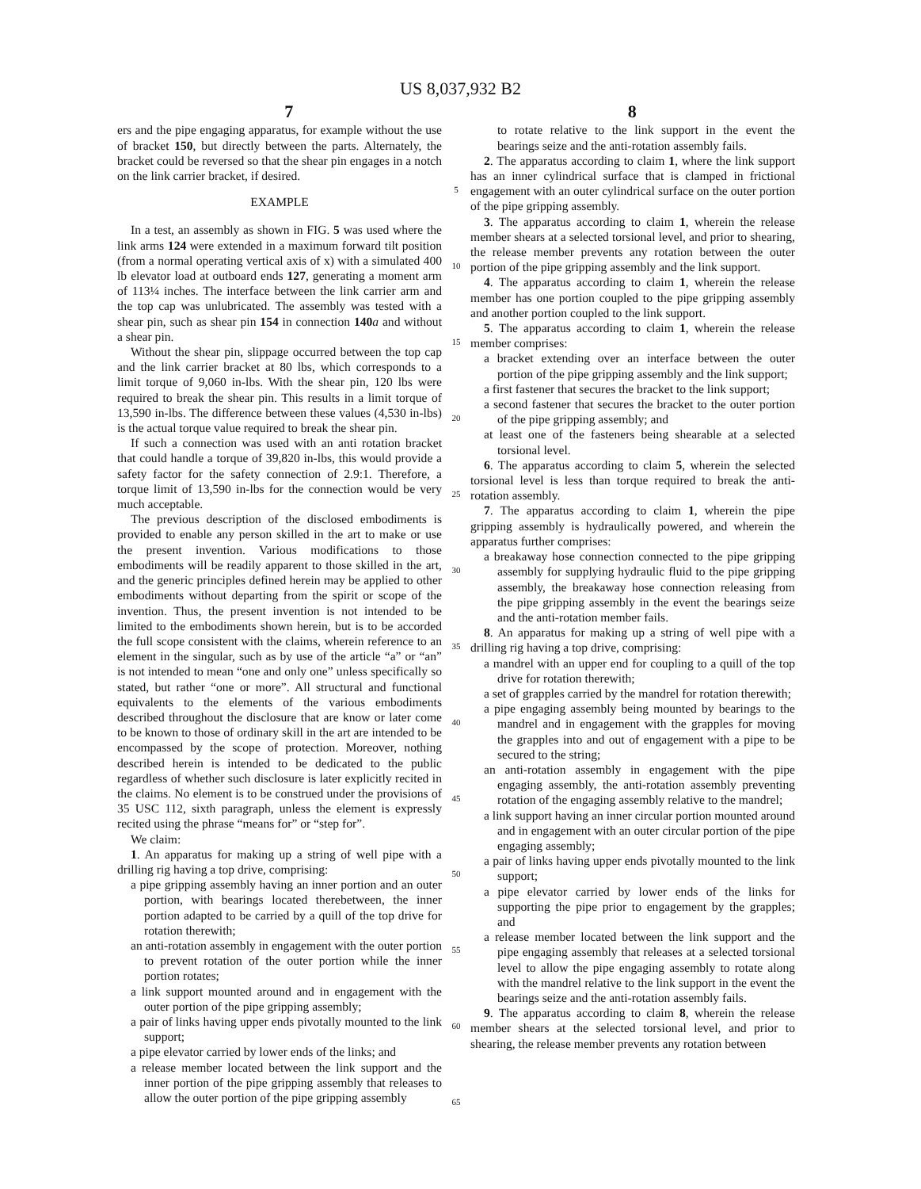US 8,037,932 B2
7 8
ers and the pipe engaging apparatus, for example without the use of bracket 150, but directly between the parts. Alternately, the bracket could be reversed so that the shear pin engages in a notch on the link carrier bracket, if desired.
EXAMPLE
In a test, an assembly as shown in FIG. 5 was used where the link arms 124 were extended in a maximum forward tilt position (from a normal operating vertical axis of x) with a simulated 400 lb elevator load at outboard ends 127, generating a moment arm of 113¼ inches. The interface between the link carrier arm and the top cap was unlubricated. The assembly was tested with a shear pin, such as shear pin 154 in connection 140 a and without a shear pin.
Without the shear pin, slippage occurred between the top cap and the link carrier bracket at 80 lbs, which corresponds to a limit torque of 9,060 in-lbs. With the shear pin, 120 lbs were required to break the shear pin. This results in a limit torque of 13,590 in-lbs. The difference between these values (4,530 in-lbs) is the actual torque value required to break the shear pin.
If such a connection was used with an anti rotation bracket that could handle a torque of 39,820 in-lbs, this would provide a safety factor for the safety connection of 2.9:1. Therefore, a torque limit of 13,590 in-lbs for the connection would be very much acceptable.
The previous description of the disclosed embodiments is provided to enable any person skilled in the art to make or use the present invention. Various modifications to those embodiments will be readily apparent to those skilled in the art, and the generic principles defined herein may be applied to other embodiments without departing from the spirit or scope of the invention. Thus, the present invention is not intended to be limited to the embodiments shown herein, but is to be accorded the full scope consistent with the claims, wherein reference to an element in the singular, such as by use of the article “a” or “an” is not intended to mean “one and only one” unless specifically so stated, but rather “one or more”. All structural and functional equivalents to the elements of the various embodiments described throughout the disclosure that are know or later come to be known to those of ordinary skill in the art are intended to be encompassed by the scope of protection. Moreover, nothing described herein is intended to be dedicated to the public regardless of whether such disclosure is later explicitly recited in the claims. No element is to be construed under the provisions of 35 USC 112, sixth paragraph, unless the element is expressly recited using the phrase “means for” or “step for”.
We claim:
1. An apparatus for making up a string of well pipe with a drilling rig having a top drive, comprising:
a pipe gripping assembly having an inner portion and an outer portion, with bearings located therebetween, the inner portion adapted to be carried by a quill of the top drive for rotation therewith;
an anti-rotation assembly in engagement with the outer portion to prevent rotation of the outer portion while the inner portion rotates;
a link support mounted around and in engagement with the outer portion of the pipe gripping assembly;
a pair of links having upper ends pivotally mounted to the link support;
a pipe elevator carried by lower ends of the links; and
a release member located between the link support and the inner portion of the pipe gripping assembly that releases to allow the outer portion of the pipe gripping assembly
5
10
15
20
25
30
35
40
45
50
55
60
65
to rotate relative to the link support in the event the bearings seize and the anti-rotation assembly fails.
2. The apparatus according to claim 1, where the link support has an inner cylindrical surface that is clamped in frictional engagement with an outer cylindrical surface on the outer portion of the pipe gripping assembly.
3. The apparatus according to claim 1, wherein the release member shears at a selected torsional level, and prior to shearing, the release member prevents any rotation between the outer portion of the pipe gripping assembly and the link support.
4. The apparatus according to claim 1, wherein the release member has one portion coupled to the pipe gripping assembly and another portion coupled to the link support.
5. The apparatus according to claim 1, wherein the release member comprises:
a bracket extending over an interface between the outer portion of the pipe gripping assembly and the link support;
a first fastener that secures the bracket to the link support;
a second fastener that secures the bracket to the outer portion of the pipe gripping assembly; and
at least one of the fasteners being shearable at a selected torsional level.
6. The apparatus according to claim 5, wherein the selected torsional level is less than torque required to break the anti-rotation assembly.
7. The apparatus according to claim 1, wherein the pipe gripping assembly is hydraulically powered, and wherein the apparatus further comprises:
a breakaway hose connection connected to the pipe gripping assembly for supplying hydraulic fluid to the pipe gripping assembly, the breakaway hose connection releasing from the pipe gripping assembly in the event the bearings seize and the anti-rotation member fails.
8. An apparatus for making up a string of well pipe with a drilling rig having a top drive, comprising:
a mandrel with an upper end for coupling to a quill of the top drive for rotation therewith;
a set of grapples carried by the mandrel for rotation therewith;
a pipe engaging assembly being mounted by bearings to the mandrel and in engagement with the grapples for moving the grapples into and out of engagement with a pipe to be secured to the string;
an anti-rotation assembly in engagement with the pipe engaging assembly, the anti-rotation assembly preventing rotation of the engaging assembly relative to the mandrel;
a link support having an inner circular portion mounted around and in engagement with an outer circular portion of the pipe engaging assembly;
a pair of links having upper ends pivotally mounted to the link support;
a pipe elevator carried by lower ends of the links for supporting the pipe prior to engagement by the grapples; and
a release member located between the link support and the pipe engaging assembly that releases at a selected torsional level to allow the pipe engaging assembly to rotate along with the mandrel relative to the link support in the event the bearings seize and the anti-rotation assembly fails.
9. The apparatus according to claim 8, wherein the release member shears at the selected torsional level, and prior to shearing, the release member prevents any rotation between